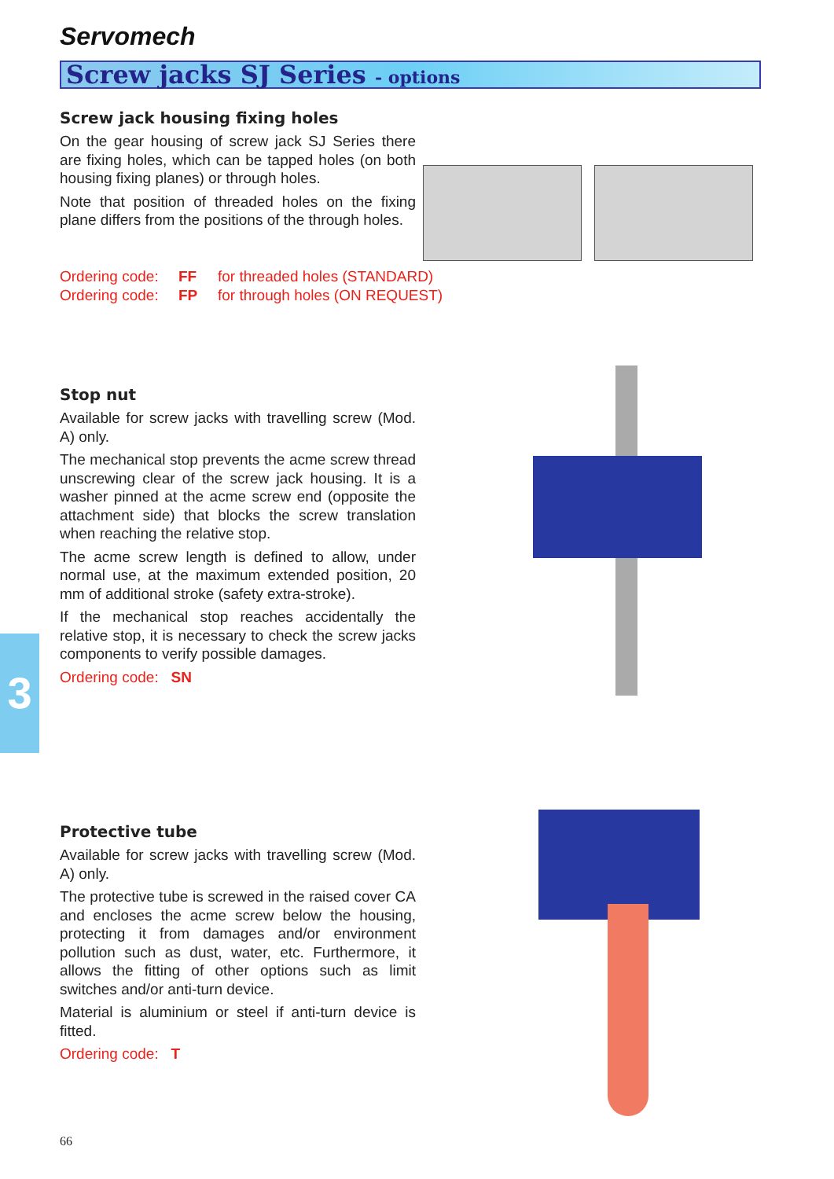Servomech
Screw jacks SJ Series - options
Screw jack housing fixing holes
On the gear housing of screw jack SJ Series there are fixing holes, which can be tapped holes (on both housing fixing planes) or through holes.
Note that position of threaded holes on the fixing plane differs from the positions of the through holes.
Ordering code: FF for threaded holes (STANDARD)
Ordering code: FP for through holes (ON REQUEST)
Stop nut
Available for screw jacks with travelling screw (Mod. A) only.
The mechanical stop prevents the acme screw thread unscrewing clear of the screw jack housing. It is a washer pinned at the acme screw end (opposite the attachment side) that blocks the screw translation when reaching the relative stop.
The acme screw length is defined to allow, under normal use, at the maximum extended position, 20 mm of additional stroke (safety extra-stroke).
If the mechanical stop reaches accidentally the relative stop, it is necessary to check the screw jacks components to verify possible damages.
Ordering code: SN
3
Protective tube
Available for screw jacks with travelling screw (Mod. A) only.
The protective tube is screwed in the raised cover CA and encloses the acme screw below the housing, protecting it from damages and/or environment pollution such as dust, water, etc. Furthermore, it allows the fitting of other options such as limit switches and/or anti-turn device.
Material is aluminium or steel if anti-turn device is fitted.
Ordering code: T
66